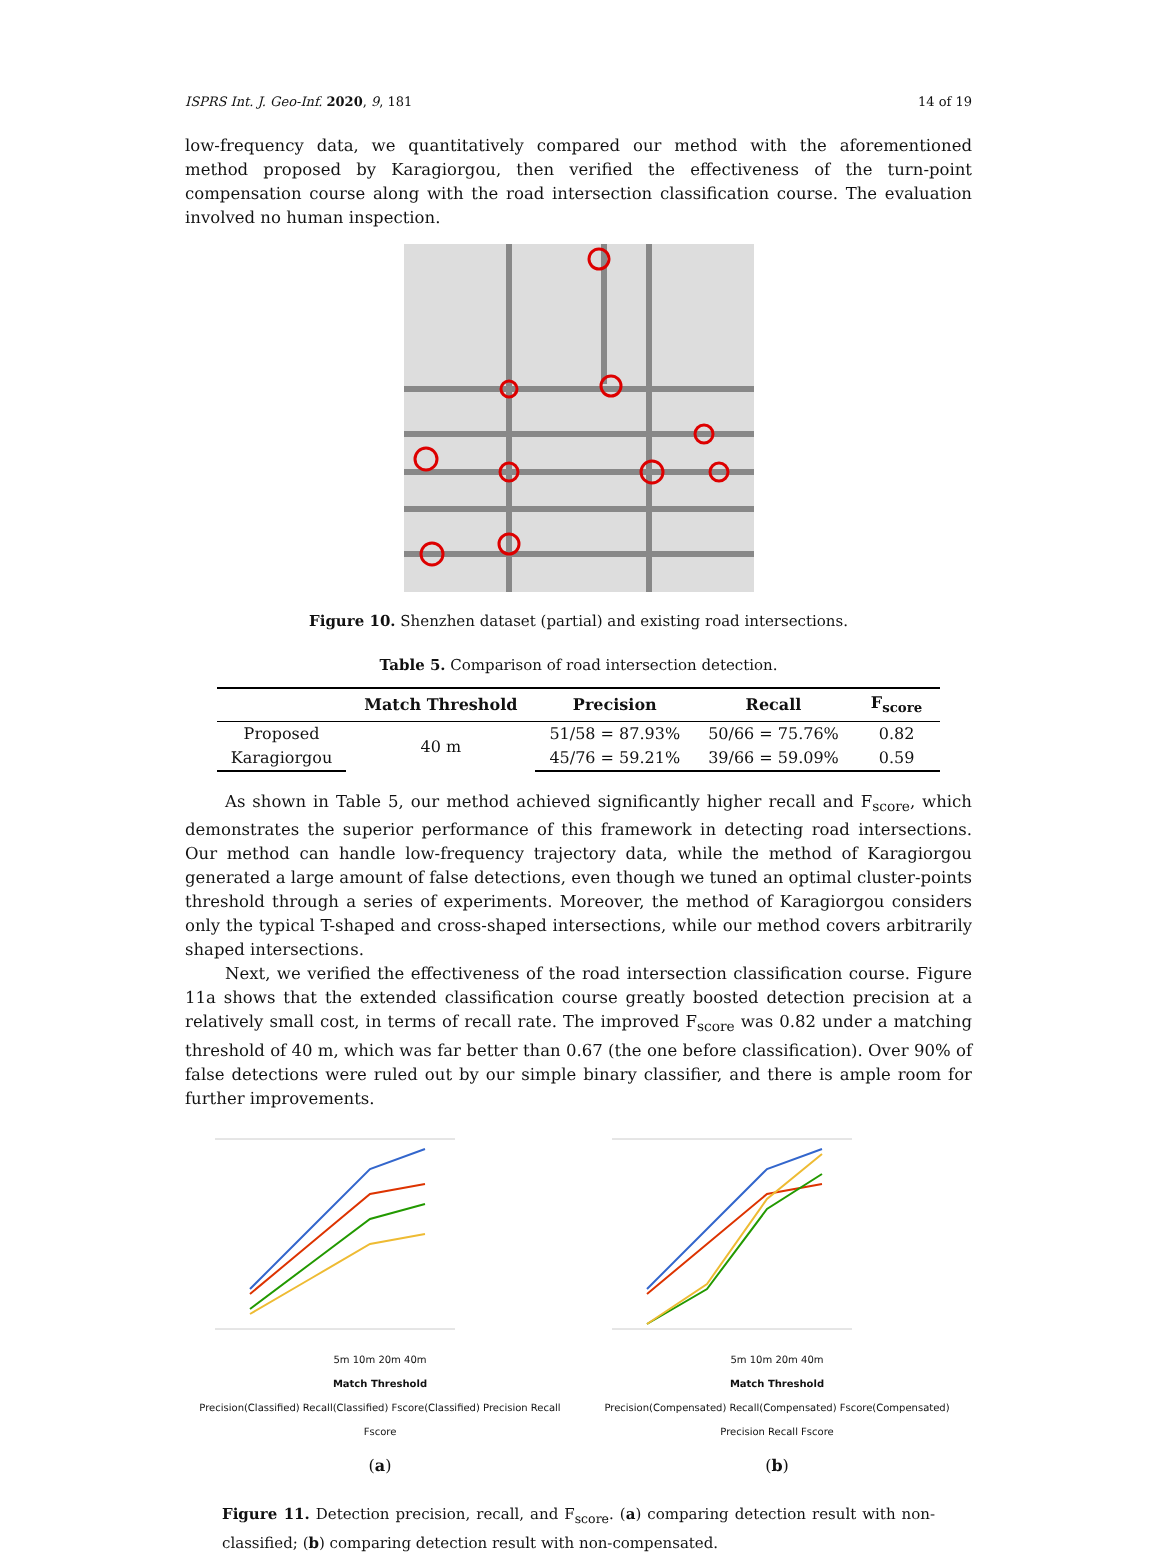ISPRS Int. J. Geo-Inf. 2020, 9, 181 14 of 19
low-frequency data, we quantitatively compared our method with the aforementioned method proposed by Karagiorgou, then verified the effectiveness of the turn-point compensation course along with the road intersection classification course. The evaluation involved no human inspection.
Figure 10. Shenzhen dataset (partial) and existing road intersections.
Table 5. Comparison of road intersection detection.
| | Match Threshold | Precision | Recall | F<sub>score</sub> |
| --- | --- | --- | --- | --- |
| Proposed | 40 m | 51/58 = 87.93% | 50/66 = 75.76% | 0.82 |
| Karagiorgou | | 45/76 = 59.21% | 39/66 = 59.09% | 0.59 |
As shown in Table 5, our method achieved significantly higher recall and F<sub>score</sub>, which demonstrates the superior performance of this framework in detecting road intersections. Our method can handle low-frequency trajectory data, while the method of Karagiorgou generated a large amount of false detections, even though we tuned an optimal cluster-points threshold through a series of experiments. Moreover, the method of Karagiorgou considers only the typical T-shaped and cross-shaped intersections, while our method covers arbitrarily shaped intersections.
Next, we verified the effectiveness of the road intersection classification course. Figure 11a shows that the extended classification course greatly boosted detection precision at a relatively small cost, in terms of recall rate. The improved F<sub>score</sub> was 0.82 under a matching threshold of 40 m, which was far better than 0.67 (the one before classification). Over 90% of false detections were ruled out by our simple binary classifier, and there is ample room for further improvements.
5m 10m 20m 40m
Match Threshold
Precision(Classified) Recall(Classified) Fscore(Classified) Precision Recall Fscore
(a)
5m 10m 20m 40m
Match Threshold
Precision(Compensated) Recall(Compensated) Fscore(Compensated) Precision Recall Fscore
(b)
Figure 11. Detection precision, recall, and F<sub>score</sub>. (a) comparing detection result with non-classified; (b) comparing detection result with non-compensated.